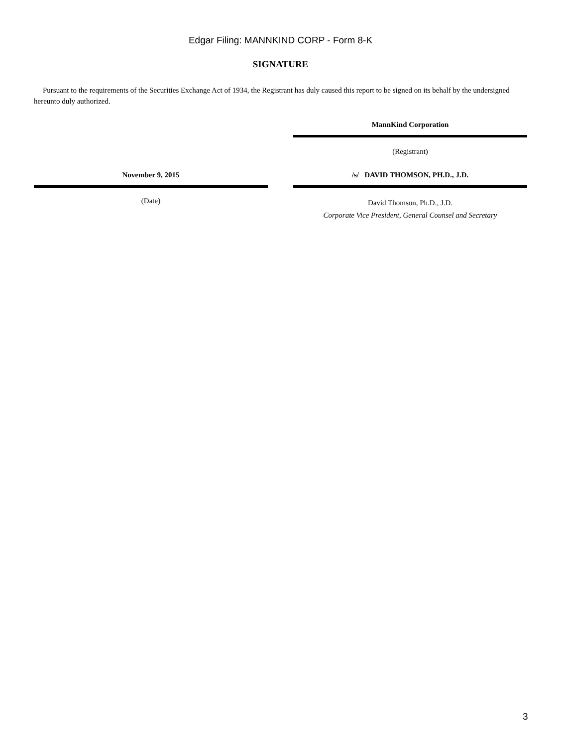Edgar Filing: MANNKIND CORP - Form 8-K
SIGNATURE
Pursuant to the requirements of the Securities Exchange Act of 1934, the Registrant has duly caused this report to be signed on its behalf by the undersigned hereunto duly authorized.
MannKind Corporation
(Registrant)
November 9, 2015
(Date)
/s/ DAVID THOMSON, PH.D., J.D.
David Thomson, Ph.D., J.D.
Corporate Vice President, General Counsel and Secretary
3